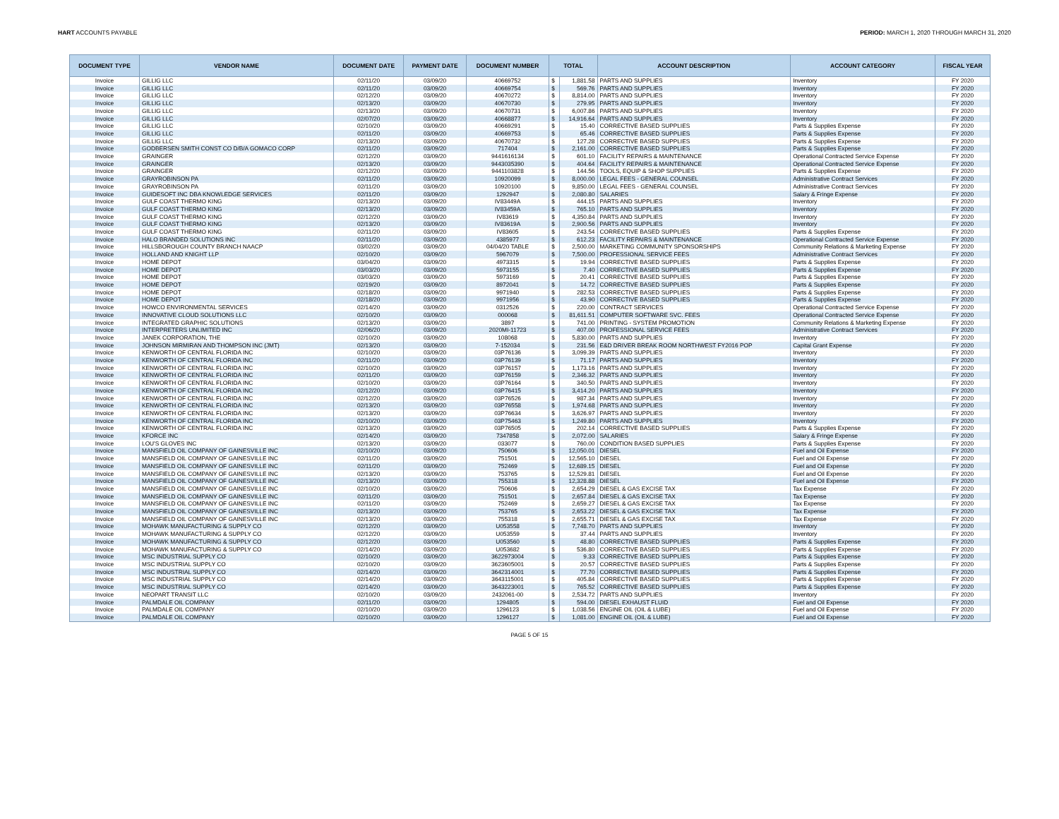HART ACCOUNTS PAYABLE PERIOD: MARCH 1, 2020 THROUGH MARCH 31, 2020
| DOCUMENT TYPE | VENDOR NAME | DOCUMENT DATE | PAYMENT DATE | DOCUMENT NUMBER | TOTAL | | ACCOUNT DESCRIPTION | ACCOUNT CATEGORY | FISCAL YEAR |
| --- | --- | --- | --- | --- | --- | --- | --- | --- | --- |
| Invoice | GILLIG LLC | 02/11/20 | 03/09/20 | 40669752 | $ | 1,881.58 | PARTS AND SUPPLIES | Inventory | FY 2020 |
| Invoice | GILLIG LLC | 02/11/20 | 03/09/20 | 40669754 | $ | 569.76 | PARTS AND SUPPLIES | Inventory | FY 2020 |
| Invoice | GILLIG LLC | 02/12/20 | 03/09/20 | 40670272 | $ | 8,814.00 | PARTS AND SUPPLIES | Inventory | FY 2020 |
| Invoice | GILLIG LLC | 02/13/20 | 03/09/20 | 40670730 | $ | 279.95 | PARTS AND SUPPLIES | Inventory | FY 2020 |
| Invoice | GILLIG LLC | 02/13/20 | 03/09/20 | 40670731 | $ | 6,007.86 | PARTS AND SUPPLIES | Inventory | FY 2020 |
| Invoice | GILLIG LLC | 02/07/20 | 03/09/20 | 40668877 | $ | 14,916.64 | PARTS AND SUPPLIES | Inventory | FY 2020 |
| Invoice | GILLIG LLC | 02/10/20 | 03/09/20 | 40669291 | $ | 15.40 | CORRECTIVE BASED SUPPLIES | Parts & Supplies Expense | FY 2020 |
| Invoice | GILLIG LLC | 02/11/20 | 03/09/20 | 40669753 | $ | 65.46 | CORRECTIVE BASED SUPPLIES | Parts & Supplies Expense | FY 2020 |
| Invoice | GILLIG LLC | 02/13/20 | 03/09/20 | 40670732 | $ | 127.28 | CORRECTIVE BASED SUPPLIES | Parts & Supplies Expense | FY 2020 |
| Invoice | GODBERSEN SMITH CONST CO D/B/A GOMACO CORP | 02/11/20 | 03/09/20 | 717404 | $ | 2,161.00 | CORRECTIVE BASED SUPPLIES | Parts & Supplies Expense | FY 2020 |
| Invoice | GRAINGER | 02/12/20 | 03/09/20 | 9441616134 | $ | 601.10 | FACILITY REPAIRS & MAINTENANCE | Operational Contracted Service Expense | FY 2020 |
| Invoice | GRAINGER | 02/13/20 | 03/09/20 | 9443035390 | $ | 404.64 | FACILITY REPAIRS & MAINTENANCE | Operational Contracted Service Expense | FY 2020 |
| Invoice | GRAINGER | 02/12/20 | 03/09/20 | 9441103828 | $ | 144.56 | TOOLS, EQUIP & SHOP SUPPLIES | Parts & Supplies Expense | FY 2020 |
| Invoice | GRAYROBINSON PA | 02/11/20 | 03/09/20 | 10920099 | $ | 8,000.00 | LEGAL FEES - GENERAL COUNSEL | Administrative Contract Services | FY 2020 |
| Invoice | GRAYROBINSON PA | 02/11/20 | 03/09/20 | 10920100 | $ | 9,850.00 | LEGAL FEES - GENERAL COUNSEL | Administrative Contract Services | FY 2020 |
| Invoice | GUIDESOFT INC DBA KNOWLEDGE SERVICES | 02/11/20 | 03/09/20 | 1292947 | $ | 2,080.80 | SALARIES | Salary & Fringe Expense | FY 2020 |
| Invoice | GULF COAST THERMO KING | 02/13/20 | 03/09/20 | IV83449A | $ | 444.15 | PARTS AND SUPPLIES | Inventory | FY 2020 |
| Invoice | GULF COAST THERMO KING | 02/13/20 | 03/09/20 | IV83459A | $ | 765.10 | PARTS AND SUPPLIES | Inventory | FY 2020 |
| Invoice | GULF COAST THERMO KING | 02/12/20 | 03/09/20 | IV83619 | $ | 4,350.84 | PARTS AND SUPPLIES | Inventory | FY 2020 |
| Invoice | GULF COAST THERMO KING | 02/13/20 | 03/09/20 | IV83619A | $ | 2,900.56 | PARTS AND SUPPLIES | Inventory | FY 2020 |
| Invoice | GULF COAST THERMO KING | 02/11/20 | 03/09/20 | IV83605 | $ | 243.54 | CORRECTIVE BASED SUPPLIES | Parts & Supplies Expense | FY 2020 |
| Invoice | HALO BRANDED SOLUTIONS INC | 02/11/20 | 03/09/20 | 4385977 | $ | 612.23 | FACILITY REPAIRS & MAINTENANCE | Operational Contracted Service Expense | FY 2020 |
| Invoice | HILLSBOROUGH COUNTY BRANCH NAACP | 03/02/20 | 03/09/20 | 04/04/20 TABLE | $ | 2,500.00 | MARKETING COMMUNITY SPONSORSHIPS | Community Relations & Marketing Expense | FY 2020 |
| Invoice | HOLLAND AND KNIGHT LLP | 02/10/20 | 03/09/20 | 5967079 | $ | 7,500.00 | PROFESSIONAL SERVICE FEES | Administrative Contract Services | FY 2020 |
| Invoice | HOME DEPOT | 03/04/20 | 03/09/20 | 4973315 | $ | 19.94 | CORRECTIVE BASED SUPPLIES | Parts & Supplies Expense | FY 2020 |
| Invoice | HOME DEPOT | 03/03/20 | 03/09/20 | 5973155 | $ | 7.40 | CORRECTIVE BASED SUPPLIES | Parts & Supplies Expense | FY 2020 |
| Invoice | HOME DEPOT | 03/03/20 | 03/09/20 | 5973169 | $ | 20.41 | CORRECTIVE BASED SUPPLIES | Parts & Supplies Expense | FY 2020 |
| Invoice | HOME DEPOT | 02/19/20 | 03/09/20 | 8972041 | $ | 14.72 | CORRECTIVE BASED SUPPLIES | Parts & Supplies Expense | FY 2020 |
| Invoice | HOME DEPOT | 02/18/20 | 03/09/20 | 9971940 | $ | 282.53 | CORRECTIVE BASED SUPPLIES | Parts & Supplies Expense | FY 2020 |
| Invoice | HOME DEPOT | 02/18/20 | 03/09/20 | 9971956 | $ | 43.90 | CORRECTIVE BASED SUPPLIES | Parts & Supplies Expense | FY 2020 |
| Invoice | HOWCO ENVIRONMENTAL SERVICES | 02/14/20 | 03/09/20 | 0312526 | $ | 220.00 | CONTRACT SERVICES | Operational Contracted Service Expense | FY 2020 |
| Invoice | INNOVATIVE CLOUD SOLUTIONS LLC | 02/10/20 | 03/09/20 | 000068 | $ | 81,611.51 | COMPUTER SOFTWARE SVC. FEES | Operational Contracted Service Expense | FY 2020 |
| Invoice | INTEGRATED GRAPHIC SOLUTIONS | 02/13/20 | 03/09/20 | 3897 | $ | 741.00 | PRINTING - SYSTEM PROMOTION | Community Relations & Marketing Expense | FY 2020 |
| Invoice | INTERPRETERS UNLIMITED INC | 02/06/20 | 03/09/20 | 2020MI-11723 | $ | 407.00 | PROFESSIONAL SERVICE FEES | Administrative Contract Services | FY 2020 |
| Invoice | JANEK CORPORATION, THE | 02/10/20 | 03/09/20 | 108068 | $ | 5,830.00 | PARTS AND SUPPLIES | Inventory | FY 2020 |
| Invoice | JOHNSON MIRMIRAN AND THOMPSON INC (JMT) | 02/13/20 | 03/09/20 | 7-152034 | $ | 231.56 | E&D DRIVER BREAK ROOM NORTHWEST FY2016 POP | Capital Grant Expense | FY 2020 |
| Invoice | KENWORTH OF CENTRAL FLORIDA INC | 02/10/20 | 03/09/20 | 03P76136 | $ | 3,099.39 | PARTS AND SUPPLIES | Inventory | FY 2020 |
| Invoice | KENWORTH OF CENTRAL FLORIDA INC | 02/11/20 | 03/09/20 | 03P76139 | $ | 71.17 | PARTS AND SUPPLIES | Inventory | FY 2020 |
| Invoice | KENWORTH OF CENTRAL FLORIDA INC | 02/10/20 | 03/09/20 | 03P76157 | $ | 1,173.16 | PARTS AND SUPPLIES | Inventory | FY 2020 |
| Invoice | KENWORTH OF CENTRAL FLORIDA INC | 02/11/20 | 03/09/20 | 03P76159 | $ | 2,346.32 | PARTS AND SUPPLIES | Inventory | FY 2020 |
| Invoice | KENWORTH OF CENTRAL FLORIDA INC | 02/10/20 | 03/09/20 | 03P76164 | $ | 340.50 | PARTS AND SUPPLIES | Inventory | FY 2020 |
| Invoice | KENWORTH OF CENTRAL FLORIDA INC | 02/12/20 | 03/09/20 | 03P76415 | $ | 3,414.20 | PARTS AND SUPPLIES | Inventory | FY 2020 |
| Invoice | KENWORTH OF CENTRAL FLORIDA INC | 02/12/20 | 03/09/20 | 03P76526 | $ | 987.34 | PARTS AND SUPPLIES | Inventory | FY 2020 |
| Invoice | KENWORTH OF CENTRAL FLORIDA INC | 02/13/20 | 03/09/20 | 03P76558 | $ | 1,974.68 | PARTS AND SUPPLIES | Inventory | FY 2020 |
| Invoice | KENWORTH OF CENTRAL FLORIDA INC | 02/13/20 | 03/09/20 | 03P76634 | $ | 3,626.97 | PARTS AND SUPPLIES | Inventory | FY 2020 |
| Invoice | KENWORTH OF CENTRAL FLORIDA INC | 02/10/20 | 03/09/20 | 03P75463 | $ | 1,249.80 | PARTS AND SUPPLIES | Inventory | FY 2020 |
| Invoice | KENWORTH OF CENTRAL FLORIDA INC | 02/13/20 | 03/09/20 | 03P76505 | $ | 202.14 | CORRECTIVE BASED SUPPLIES | Parts & Supplies Expense | FY 2020 |
| Invoice | KFORCE INC | 02/14/20 | 03/09/20 | 7347858 | $ | 2,072.00 | SALARIES | Salary & Fringe Expense | FY 2020 |
| Invoice | LOU'S GLOVES INC | 02/13/20 | 03/09/20 | 033077 | $ | 760.00 | CONDITION BASED SUPPLIES | Parts & Supplies Expense | FY 2020 |
| Invoice | MANSFIELD OIL COMPANY OF GAINESVILLE INC | 02/10/20 | 03/09/20 | 750606 | $ | 12,050.01 | DIESEL | Fuel and Oil Expense | FY 2020 |
| Invoice | MANSFIELD OIL COMPANY OF GAINESVILLE INC | 02/11/20 | 03/09/20 | 751501 | $ | 12,565.10 | DIESEL | Fuel and Oil Expense | FY 2020 |
| Invoice | MANSFIELD OIL COMPANY OF GAINESVILLE INC | 02/11/20 | 03/09/20 | 752469 | $ | 12,689.15 | DIESEL | Fuel and Oil Expense | FY 2020 |
| Invoice | MANSFIELD OIL COMPANY OF GAINESVILLE INC | 02/13/20 | 03/09/20 | 753765 | $ | 12,529.81 | DIESEL | Fuel and Oil Expense | FY 2020 |
| Invoice | MANSFIELD OIL COMPANY OF GAINESVILLE INC | 02/13/20 | 03/09/20 | 755318 | $ | 12,328.88 | DIESEL | Fuel and Oil Expense | FY 2020 |
| Invoice | MANSFIELD OIL COMPANY OF GAINESVILLE INC | 02/10/20 | 03/09/20 | 750606 | $ | 2,654.29 | DIESEL & GAS EXCISE TAX | Tax Expense | FY 2020 |
| Invoice | MANSFIELD OIL COMPANY OF GAINESVILLE INC | 02/11/20 | 03/09/20 | 751501 | $ | 2,657.84 | DIESEL & GAS EXCISE TAX | Tax Expense | FY 2020 |
| Invoice | MANSFIELD OIL COMPANY OF GAINESVILLE INC | 02/11/20 | 03/09/20 | 752469 | $ | 2,659.27 | DIESEL & GAS EXCISE TAX | Tax Expense | FY 2020 |
| Invoice | MANSFIELD OIL COMPANY OF GAINESVILLE INC | 02/13/20 | 03/09/20 | 753765 | $ | 2,653.22 | DIESEL & GAS EXCISE TAX | Tax Expense | FY 2020 |
| Invoice | MANSFIELD OIL COMPANY OF GAINESVILLE INC | 02/13/20 | 03/09/20 | 755318 | $ | 2,655.71 | DIESEL & GAS EXCISE TAX | Tax Expense | FY 2020 |
| Invoice | MOHAWK MANUFACTURING & SUPPLY CO | 02/12/20 | 03/09/20 | U053558 | $ | 7,748.70 | PARTS AND SUPPLIES | Inventory | FY 2020 |
| Invoice | MOHAWK MANUFACTURING & SUPPLY CO | 02/12/20 | 03/09/20 | U053559 | $ | 37.44 | PARTS AND SUPPLIES | Inventory | FY 2020 |
| Invoice | MOHAWK MANUFACTURING & SUPPLY CO | 02/12/20 | 03/09/20 | U053560 | $ | 48.80 | CORRECTIVE BASED SUPPLIES | Parts & Supplies Expense | FY 2020 |
| Invoice | MOHAWK MANUFACTURING & SUPPLY CO | 02/14/20 | 03/09/20 | U053682 | $ | 536.80 | CORRECTIVE BASED SUPPLIES | Parts & Supplies Expense | FY 2020 |
| Invoice | MSC INDUSTRIAL SUPPLY CO | 02/10/20 | 03/09/20 | 3622973004 | $ | 9.33 | CORRECTIVE BASED SUPPLIES | Parts & Supplies Expense | FY 2020 |
| Invoice | MSC INDUSTRIAL SUPPLY CO | 02/10/20 | 03/09/20 | 3623605001 | $ | 20.57 | CORRECTIVE BASED SUPPLIES | Parts & Supplies Expense | FY 2020 |
| Invoice | MSC INDUSTRIAL SUPPLY CO | 02/14/20 | 03/09/20 | 3642314001 | $ | 77.70 | CORRECTIVE BASED SUPPLIES | Parts & Supplies Expense | FY 2020 |
| Invoice | MSC INDUSTRIAL SUPPLY CO | 02/14/20 | 03/09/20 | 3643115001 | $ | 405.84 | CORRECTIVE BASED SUPPLIES | Parts & Supplies Expense | FY 2020 |
| Invoice | MSC INDUSTRIAL SUPPLY CO | 02/14/20 | 03/09/20 | 3643223001 | $ | 765.52 | CORRECTIVE BASED SUPPLIES | Parts & Supplies Expense | FY 2020 |
| Invoice | NEOPART TRANSIT LLC | 02/10/20 | 03/09/20 | 2432061-00 | $ | 2,534.72 | PARTS AND SUPPLIES | Inventory | FY 2020 |
| Invoice | PALMDALE OIL COMPANY | 02/11/20 | 03/09/20 | 1294805 | $ | 594.00 | DIESEL EXHAUST FLUID | Fuel and Oil Expense | FY 2020 |
| Invoice | PALMDALE OIL COMPANY | 02/10/20 | 03/09/20 | 1296123 | $ | 1,038.56 | ENGINE OIL (OIL & LUBE) | Fuel and Oil Expense | FY 2020 |
| Invoice | PALMDALE OIL COMPANY | 02/10/20 | 03/09/20 | 1296127 | $ | 1,081.00 | ENGINE OIL (OIL & LUBE) | Fuel and Oil Expense | FY 2020 |
PAGE 5 OF 15